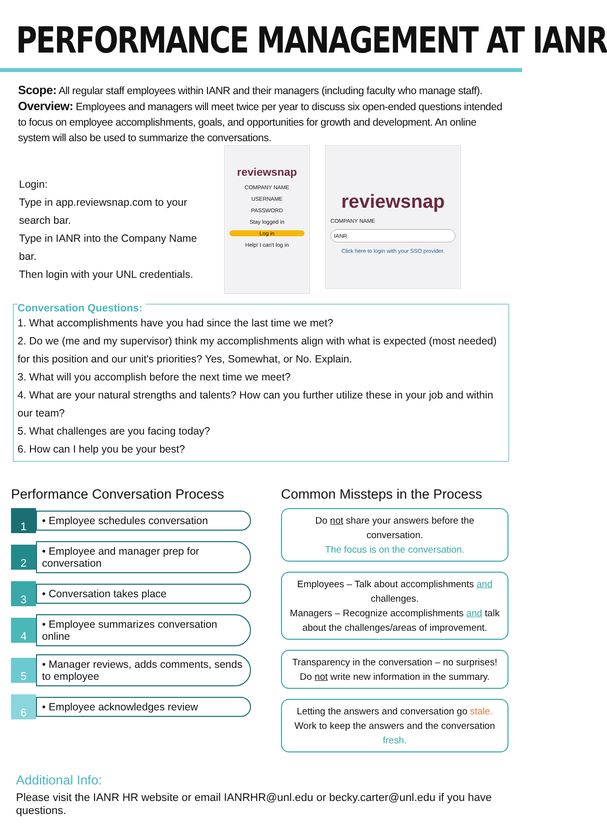PERFORMANCE MANAGEMENT AT IANR
Scope: All regular staff employees within IANR and their managers (including faculty who manage staff).
Overview: Employees and managers will meet twice per year to discuss six open-ended questions intended to focus on employee accomplishments, goals, and opportunities for growth and development. An online system will also be used to summarize the conversations.
Login:
Type in app.reviewsnap.com to your search bar.
Type in IANR into the Company Name bar.
Then login with your UNL credentials.
reviewsnap
COMPANY NAME
USERNAME
PASSWORD
Stay logged in
Log in
Help! I can't log in
reviewsnap
COMPANY NAME
IANR
Click here to login with your SSO provider.
Conversation Questions:
1. What accomplishments have you had since the last time we met?
2. Do we (me and my supervisor) think my accomplishments align with what is expected (most needed) for this position and our unit's priorities? Yes, Somewhat, or No. Explain.
3. What will you accomplish before the next time we meet?
4. What are your natural strengths and talents? How can you further utilize these in your job and within our team?
5. What challenges are you facing today?
6. How can I help you be your best?
Performance Conversation Process
1
• Employee schedules conversation
2
• Employee and manager prep for conversation
3
• Conversation takes place
4
• Employee summarizes conversation online
5
• Manager reviews, adds comments, sends to employee
6
• Employee acknowledges review
Common Missteps in the Process
Do not share your answers before the conversation.
The focus is on the conversation.
Employees – Talk about accomplishments and challenges.
Managers – Recognize accomplishments and talk about the challenges/areas of improvement.
Transparency in the conversation – no surprises!
Do not write new information in the summary.
Letting the answers and conversation go stale.
Work to keep the answers and the conversation fresh.
Additional Info:
Please visit the IANR HR website or email IANRHR@unl.edu or becky.carter@unl.edu if you have questions.